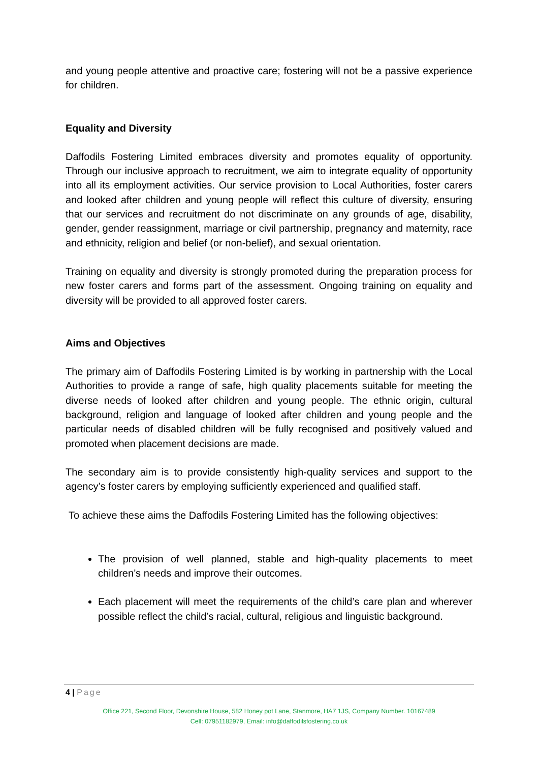and young people attentive and proactive care; fostering will not be a passive experience for children.
Equality and Diversity
Daffodils Fostering Limited embraces diversity and promotes equality of opportunity. Through our inclusive approach to recruitment, we aim to integrate equality of opportunity into all its employment activities. Our service provision to Local Authorities, foster carers and looked after children and young people will reflect this culture of diversity, ensuring that our services and recruitment do not discriminate on any grounds of age, disability, gender, gender reassignment, marriage or civil partnership, pregnancy and maternity, race and ethnicity, religion and belief (or non-belief), and sexual orientation.
Training on equality and diversity is strongly promoted during the preparation process for new foster carers and forms part of the assessment. Ongoing training on equality and diversity will be provided to all approved foster carers.
Aims and Objectives
The primary aim of Daffodils Fostering Limited is by working in partnership with the Local Authorities to provide a range of safe, high quality placements suitable for meeting the diverse needs of looked after children and young people. The ethnic origin, cultural background, religion and language of looked after children and young people and the particular needs of disabled children will be fully recognised and positively valued and promoted when placement decisions are made.
The secondary aim is to provide consistently high-quality services and support to the agency’s foster carers by employing sufficiently experienced and qualified staff.
To achieve these aims the Daffodils Fostering Limited has the following objectives:
The provision of well planned, stable and high-quality placements to meet children’s needs and improve their outcomes.
Each placement will meet the requirements of the child’s care plan and wherever possible reflect the child’s racial, cultural, religious and linguistic background.
4 | Page
Office 221, Second Floor, Devonshire House, 582 Honey pot Lane, Stanmore, HA7 1JS, Company Number. 10167489
Cell: 07951182979, Email: info@daffodilsfostering.co.uk